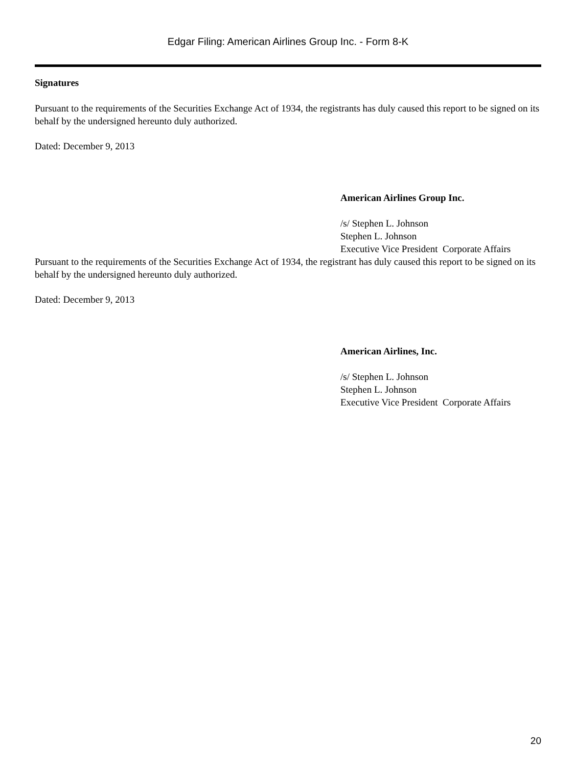Edgar Filing: American Airlines Group Inc. - Form 8-K
Signatures
Pursuant to the requirements of the Securities Exchange Act of 1934, the registrants has duly caused this report to be signed on its behalf by the undersigned hereunto duly authorized.
Dated: December 9, 2013
American Airlines Group Inc.
/s/ Stephen L. Johnson
Stephen L. Johnson
Executive Vice President Corporate Affairs
Pursuant to the requirements of the Securities Exchange Act of 1934, the registrant has duly caused this report to be signed on its behalf by the undersigned hereunto duly authorized.
Dated: December 9, 2013
American Airlines, Inc.
/s/ Stephen L. Johnson
Stephen L. Johnson
Executive Vice President Corporate Affairs
20